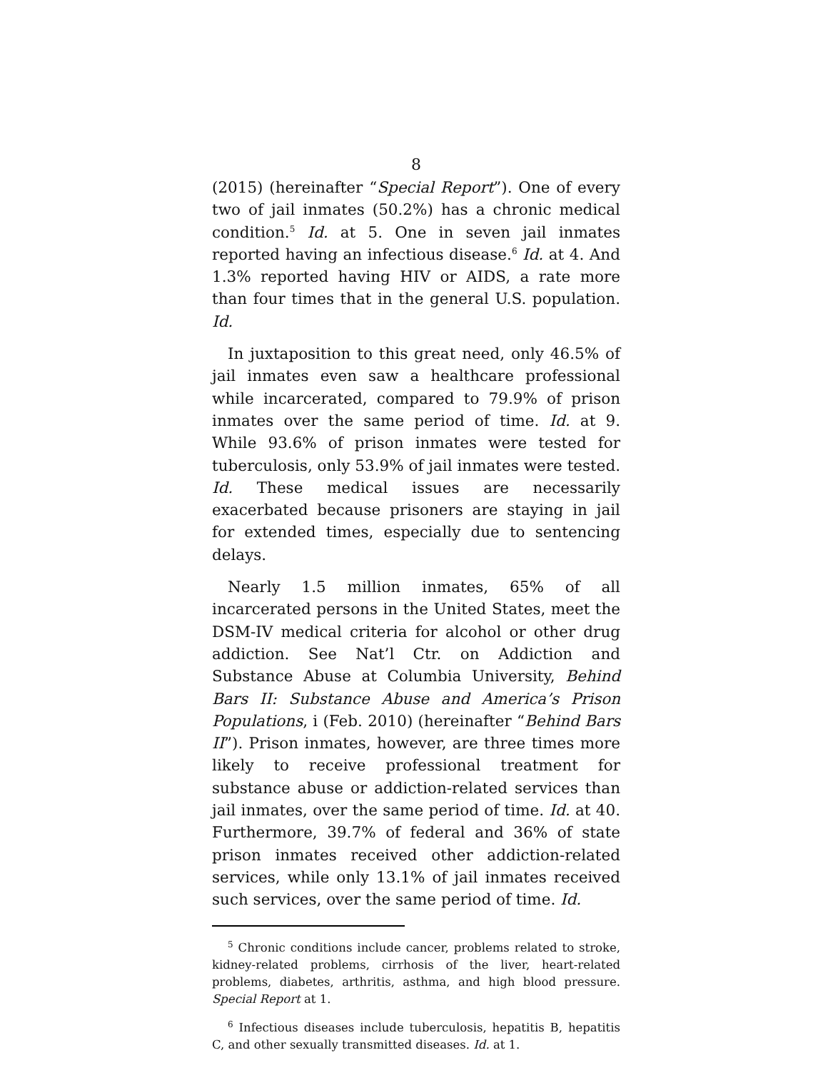8
(2015) (hereinafter “Special Report”). One of every two of jail inmates (50.2%) has a chronic medical condition.<sup>5</sup> Id. at 5. One in seven jail inmates reported having an infectious disease.<sup>6</sup> Id. at 4. And 1.3% reported having HIV or AIDS, a rate more than four times that in the general U.S. population. Id.
In juxtaposition to this great need, only 46.5% of jail inmates even saw a healthcare professional while incarcerated, compared to 79.9% of prison inmates over the same period of time. Id. at 9. While 93.6% of prison inmates were tested for tuberculosis, only 53.9% of jail inmates were tested. Id. These medical issues are necessarily exacerbated because prisoners are staying in jail for extended times, especially due to sentencing delays.
Nearly 1.5 million inmates, 65% of all incarcerated persons in the United States, meet the DSM-IV medical criteria for alcohol or other drug addiction. See Nat’l Ctr. on Addiction and Substance Abuse at Columbia University, Behind Bars II: Substance Abuse and America’s Prison Populations, i (Feb. 2010) (hereinafter “Behind Bars II”). Prison inmates, however, are three times more likely to receive professional treatment for substance abuse or addiction-related services than jail inmates, over the same period of time. Id. at 40. Furthermore, 39.7% of federal and 36% of state prison inmates received other addiction-related services, while only 13.1% of jail inmates received such services, over the same period of time. Id.
<sup>5</sup> Chronic conditions include cancer, problems related to stroke, kidney-related problems, cirrhosis of the liver, heart-related problems, diabetes, arthritis, asthma, and high blood pressure. Special Report at 1.
<sup>6</sup> Infectious diseases include tuberculosis, hepatitis B, hepatitis C, and other sexually transmitted diseases. Id. at 1.